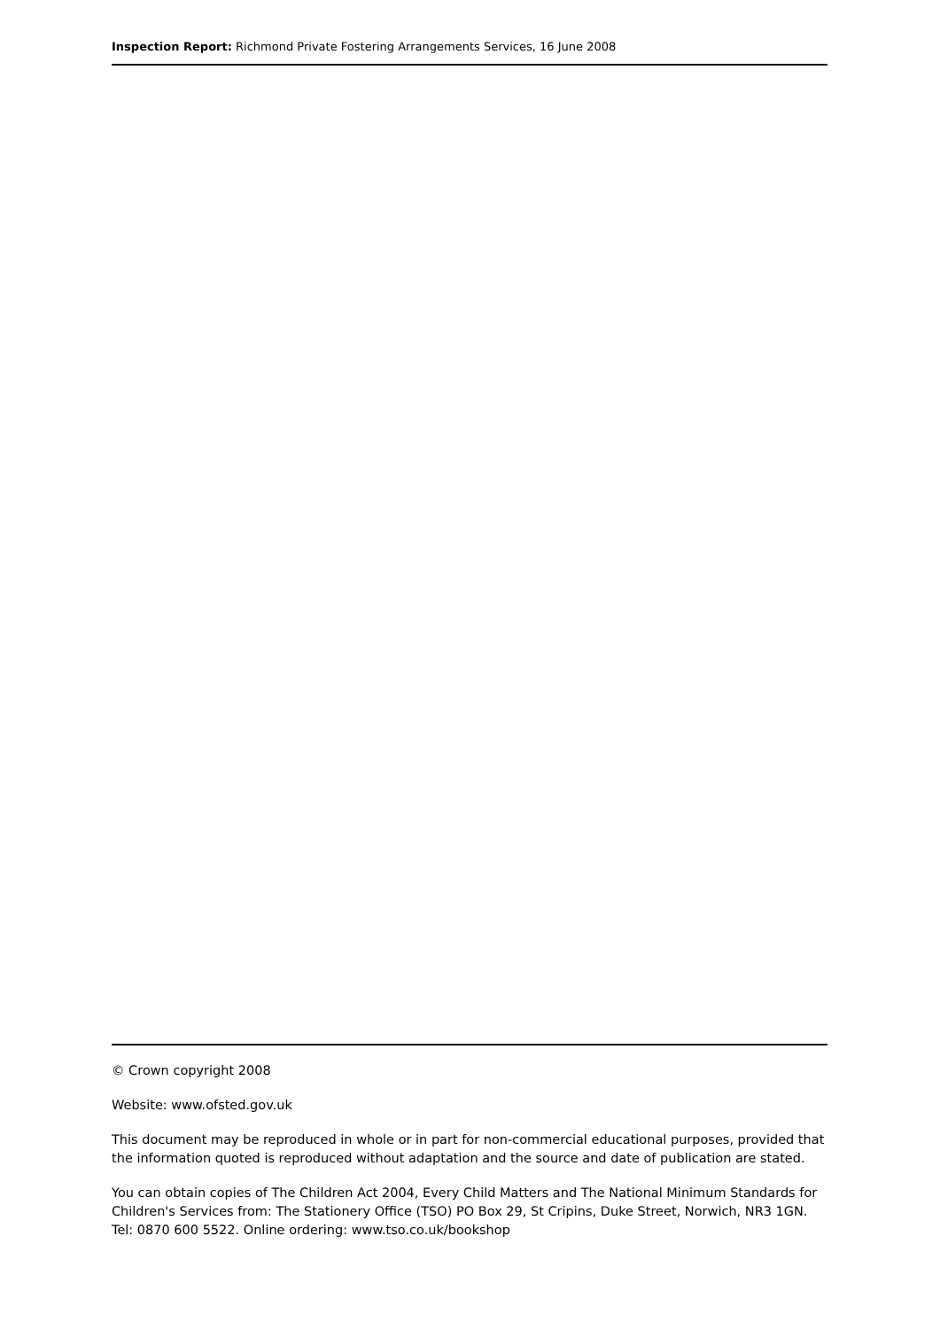Inspection Report: Richmond Private Fostering Arrangements Services, 16 June 2008
© Crown copyright 2008
Website: www.ofsted.gov.uk
This document may be reproduced in whole or in part for non-commercial educational purposes, provided that the information quoted is reproduced without adaptation and the source and date of publication are stated.
You can obtain copies of The Children Act 2004, Every Child Matters and The National Minimum Standards for Children's Services from: The Stationery Office (TSO) PO Box 29, St Cripins, Duke Street, Norwich, NR3 1GN. Tel: 0870 600 5522. Online ordering: www.tso.co.uk/bookshop